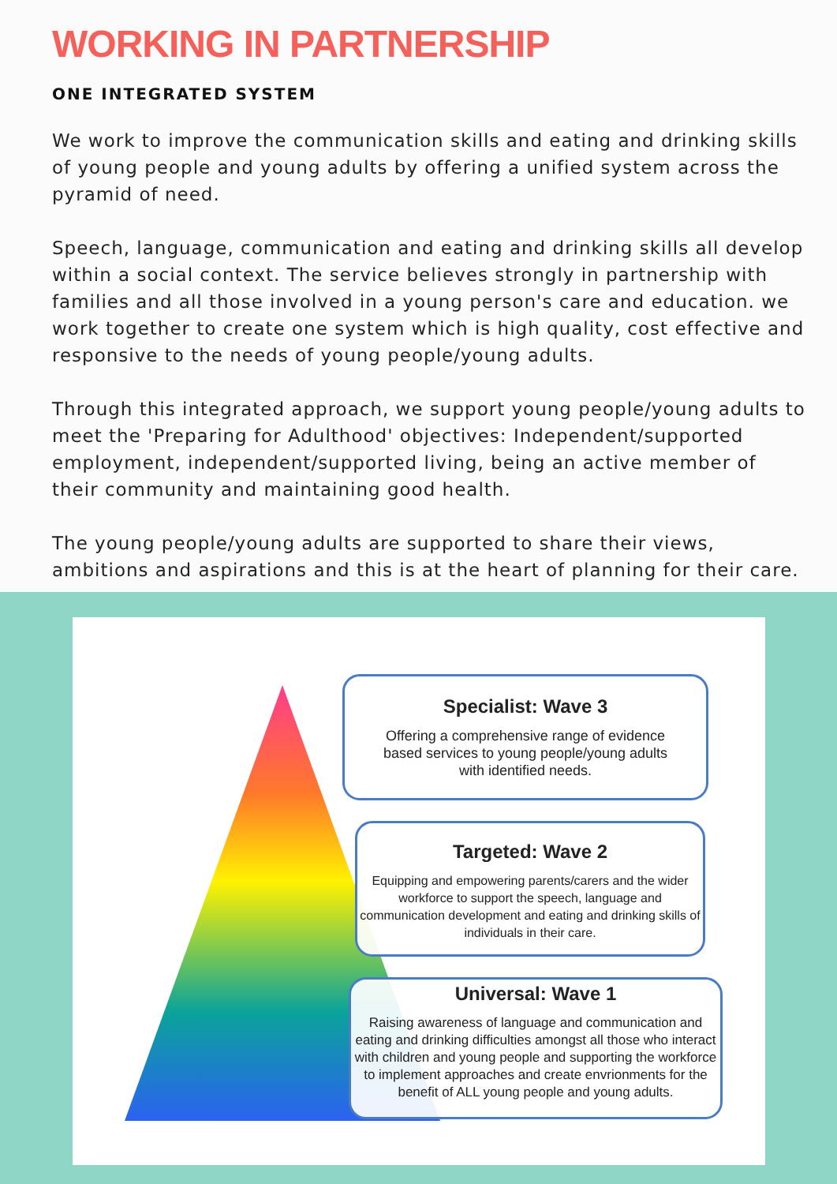WORKING IN PARTNERSHIP
ONE INTEGRATED SYSTEM
We work to improve the communication skills and eating and drinking skills of young people and young adults by offering a unified system across the pyramid of need.
Speech, language, communication and eating and drinking skills all develop within a social context. The service believes strongly in partnership with families and all those involved in a young person's care and education. we work together to create one system which is high quality, cost effective and responsive to the needs of young people/young adults.
Through this integrated approach, we support young people/young adults to meet the 'Preparing for Adulthood' objectives: Independent/supported employment, independent/supported living, being an active member of their community and maintaining good health.
The young people/young adults are supported to share their views, ambitions and aspirations and this is at the heart of planning for their care.
Specialist: Wave 3
Offering a comprehensive range of evidence
based services to young people/young adults
with identified needs.
Targeted: Wave 2
Equipping and empowering parents/carers and the wider workforce to support the speech, language and communication development and eating and drinking skills of individuals in their care.
Universal: Wave 1
Raising awareness of language and communication and eating and drinking difficulties amongst all those who interact with children and young people and supporting the workforce to implement approaches and create envrionments for the benefit of ALL young people and young adults.